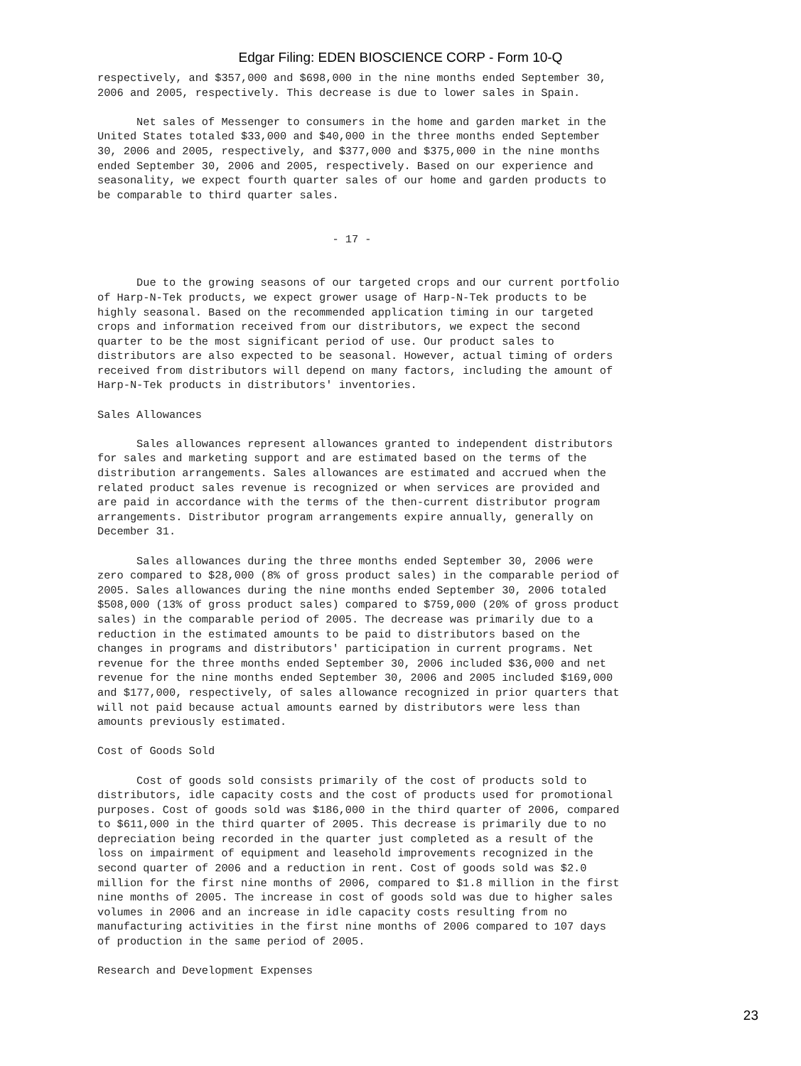Edgar Filing: EDEN BIOSCIENCE CORP - Form 10-Q
respectively, and $357,000 and $698,000 in the nine months ended September 30,
2006 and 2005, respectively. This decrease is due to lower sales in Spain.

      Net sales of Messenger to consumers in the home and garden market in the
United States totaled $33,000 and $40,000 in the three months ended September
30, 2006 and 2005, respectively, and $377,000 and $375,000 in the nine months
ended September 30, 2006 and 2005, respectively. Based on our experience and
seasonality, we expect fourth quarter sales of our home and garden products to
be comparable to third quarter sales.


                                    - 17 -


      Due to the growing seasons of our targeted crops and our current portfolio
of Harp-N-Tek products, we expect grower usage of Harp-N-Tek products to be
highly seasonal. Based on the recommended application timing in our targeted
crops and information received from our distributors, we expect the second
quarter to be the most significant period of use. Our product sales to
distributors are also expected to be seasonal. However, actual timing of orders
received from distributors will depend on many factors, including the amount of
Harp-N-Tek products in distributors' inventories.

Sales Allowances

      Sales allowances represent allowances granted to independent distributors
for sales and marketing support and are estimated based on the terms of the
distribution arrangements. Sales allowances are estimated and accrued when the
related product sales revenue is recognized or when services are provided and
are paid in accordance with the terms of the then-current distributor program
arrangements. Distributor program arrangements expire annually, generally on
December 31.

      Sales allowances during the three months ended September 30, 2006 were
zero compared to $28,000 (8% of gross product sales) in the comparable period of
2005. Sales allowances during the nine months ended September 30, 2006 totaled
$508,000 (13% of gross product sales) compared to $759,000 (20% of gross product
sales) in the comparable period of 2005. The decrease was primarily due to a
reduction in the estimated amounts to be paid to distributors based on the
changes in programs and distributors' participation in current programs. Net
revenue for the three months ended September 30, 2006 included $36,000 and net
revenue for the nine months ended September 30, 2006 and 2005 included $169,000
and $177,000, respectively, of sales allowance recognized in prior quarters that
will not paid because actual amounts earned by distributors were less than
amounts previously estimated.

Cost of Goods Sold

      Cost of goods sold consists primarily of the cost of products sold to
distributors, idle capacity costs and the cost of products used for promotional
purposes. Cost of goods sold was $186,000 in the third quarter of 2006, compared
to $611,000 in the third quarter of 2005. This decrease is primarily due to no
depreciation being recorded in the quarter just completed as a result of the
loss on impairment of equipment and leasehold improvements recognized in the
second quarter of 2006 and a reduction in rent. Cost of goods sold was $2.0
million for the first nine months of 2006, compared to $1.8 million in the first
nine months of 2005. The increase in cost of goods sold was due to higher sales
volumes in 2006 and an increase in idle capacity costs resulting from no
manufacturing activities in the first nine months of 2006 compared to 107 days
of production in the same period of 2005.

Research and Development Expenses
23